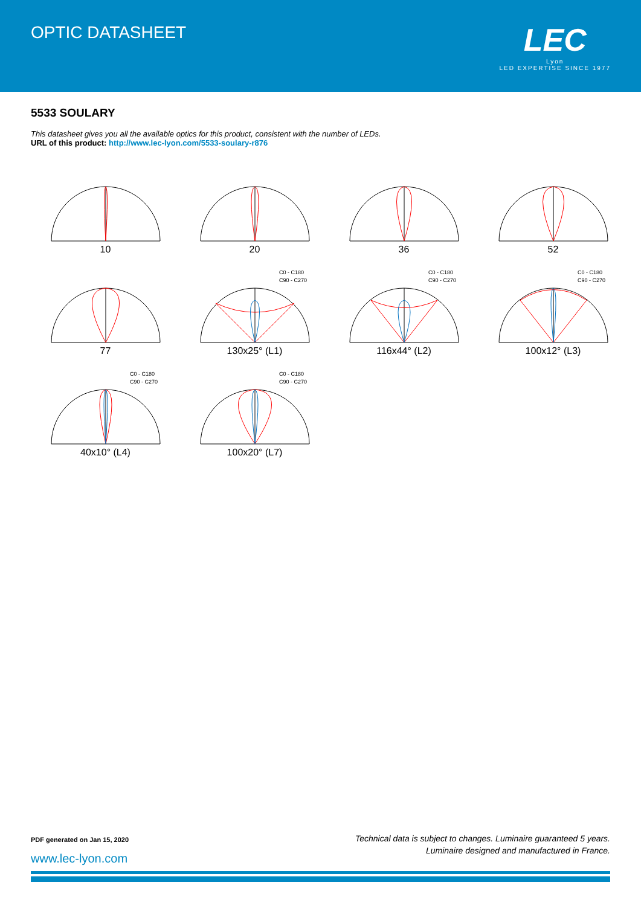OPTIC DATASHEET
LEC
Lyon
LED EXPERTISE SINCE 1977
5533 SOULARY
This datasheet gives you all the available optics for this product, consistent with the number of LEDs.
URL of this product: http://www.lec-lyon.com/5533-soulary-r876
10
20
36
52
77
C0 - C180
C90 - C270
130x25° (L1)
C0 - C180
C90 - C270
116x44° (L2)
C0 - C180
C90 - C270
100x12° (L3)
C0 - C180
C90 - C270
40x10° (L4)
C0 - C180
C90 - C270
100x20° (L7)
Technical data is subject to changes. Luminaire guaranteed 5 years.
Luminaire designed and manufactured in France.
PDF generated on Jan 15, 2020
www.lec-lyon.com